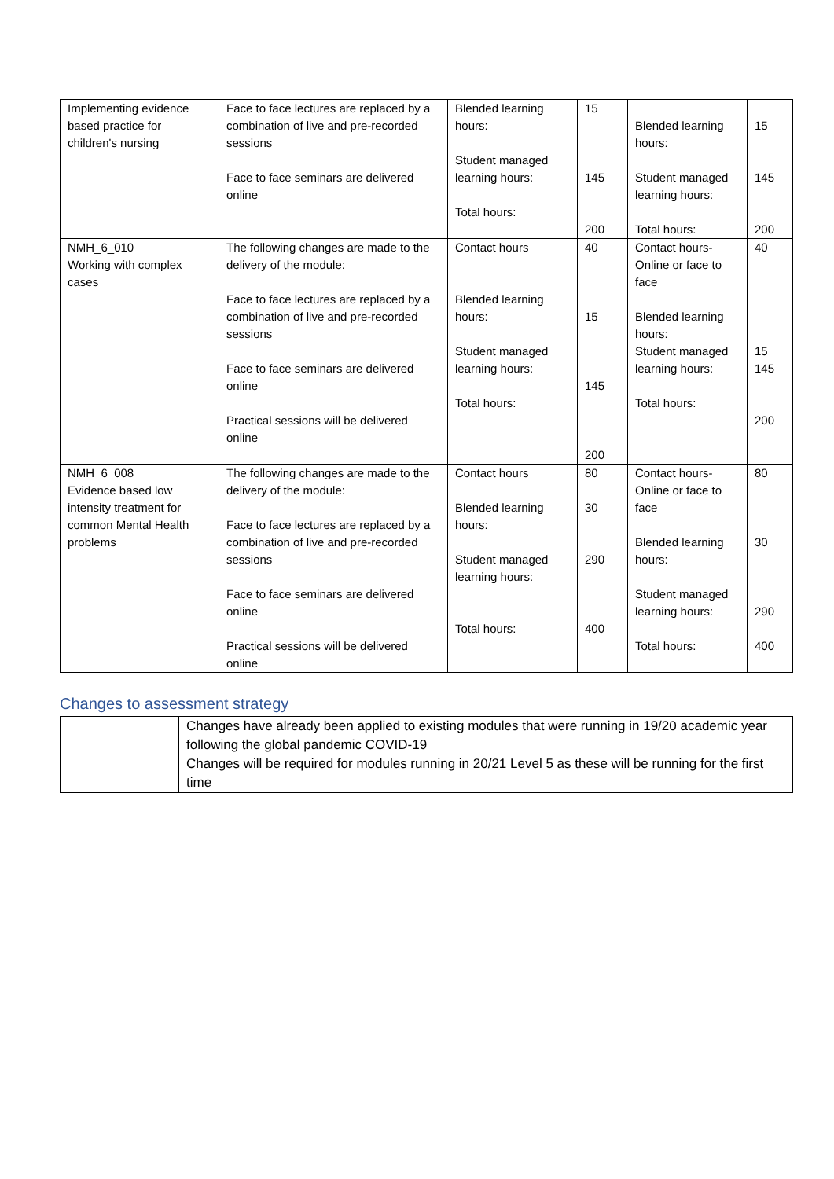| Implementing evidence based practice for children's nursing | Face to face lectures are replaced by a combination of live and pre-recorded sessions Face to face seminars are delivered online | Blended learning hours: Student managed learning hours: Total hours: | 15 145 200 | Blended learning hours: Student managed learning hours: Total hours: | 15 145 200 |
| NMH_6_010 Working with complex cases | The following changes are made to the delivery of the module: Face to face lectures are replaced by a combination of live and pre-recorded sessions Face to face seminars are delivered online Practical sessions will be delivered online | Contact hours Blended learning hours: Student managed learning hours: Total hours: | 40 15 145 200 | Contact hours-Online or face to face Blended learning hours: Student managed learning hours: Total hours: | 40 15 145 200 |
| NMH_6_008 Evidence based low intensity treatment for common Mental Health problems | The following changes are made to the delivery of the module: Face to face lectures are replaced by a combination of live and pre-recorded sessions Face to face seminars are delivered online Practical sessions will be delivered online | Contact hours Blended learning hours: Student managed learning hours: Total hours: | 80 30 290 400 | Contact hours-Online or face to face Blended learning hours: Student managed learning hours: Total hours: | 80 30 290 400 |
Changes to assessment strategy
| | Changes have already been applied to existing modules that were running in 19/20 academic year following the global pandemic COVID-19 Changes will be required for modules running in 20/21 Level 5 as these will be running for the first time |